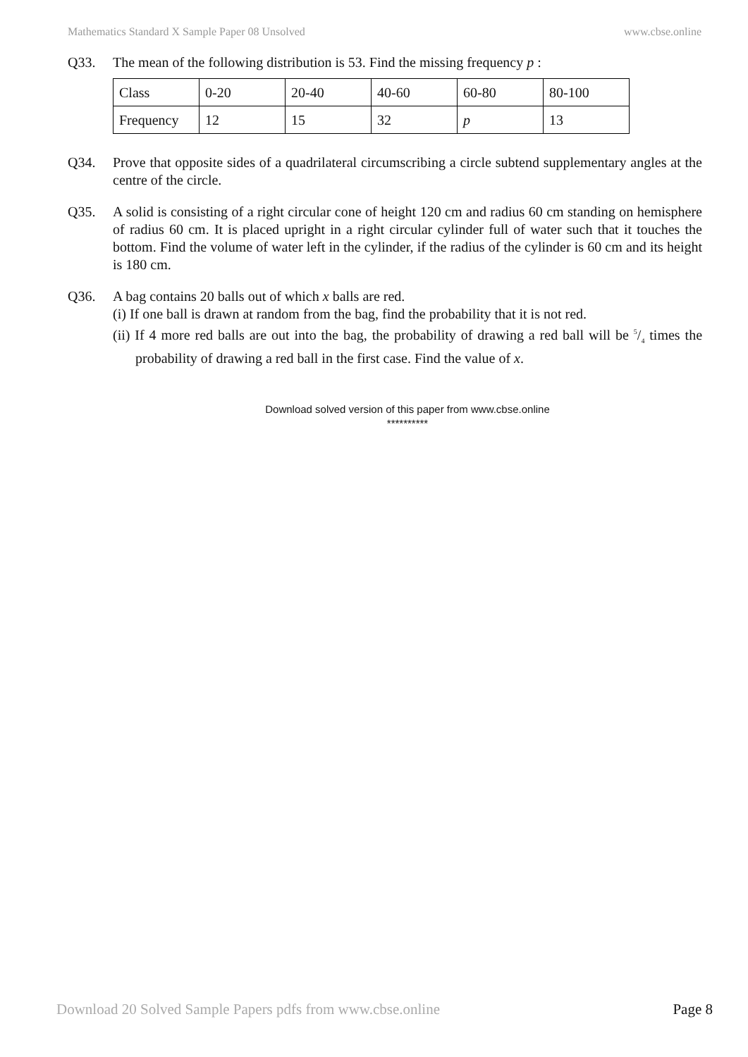Mathematics Standard X Sample Paper 08 Unsolved www.cbse.online
Q33. The mean of the following distribution is 53. Find the missing frequency p :
| Class | 0-20 | 20-40 | 40-60 | 60-80 | 80-100 |
| Frequency | 12 | 15 | 32 | p | 13 |
Q34. Prove that opposite sides of a quadrilateral circumscribing a circle subtend supplementary angles at the centre of the circle.
Q35. A solid is consisting of a right circular cone of height 120 cm and radius 60 cm standing on hemisphere of radius 60 cm. It is placed upright in a right circular cylinder full of water such that it touches the bottom. Find the volume of water left in the cylinder, if the radius of the cylinder is 60 cm and its height is 180 cm.
Q36. A bag contains 20 balls out of which x balls are red.
(i) If one ball is drawn at random from the bag, find the probability that it is not red.
(ii) If 4 more red balls are out into the bag, the probability of drawing a red ball will be 5/4 times the probability of drawing a red ball in the first case. Find the value of x.
Download solved version of this paper from www.cbse.online
**********
Download 20 Solved Sample Papers pdfs from www.cbse.online Page 8